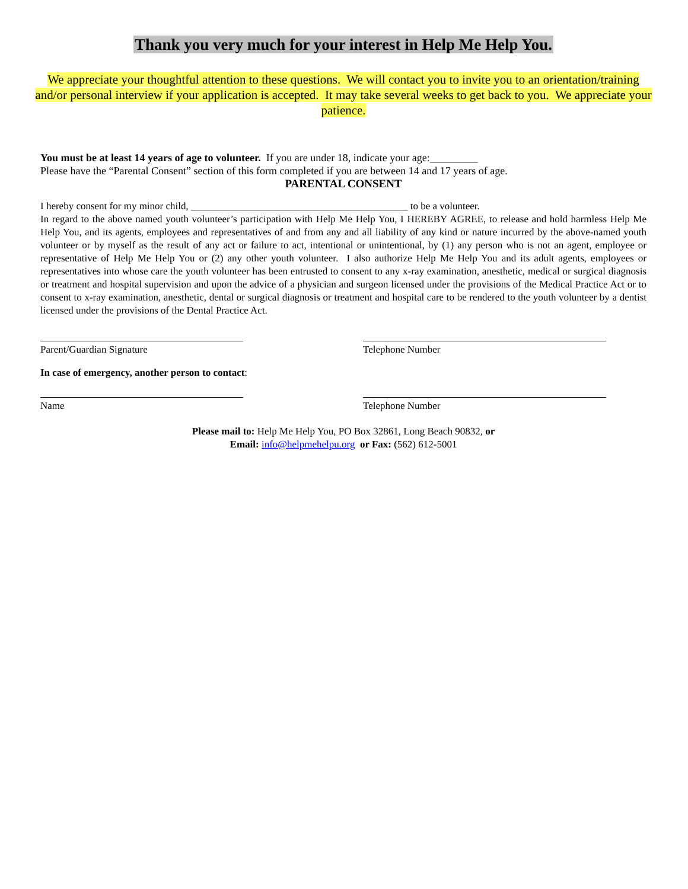Thank you very much for your interest in Help Me Help You.
We appreciate your thoughtful attention to these questions. We will contact you to invite you to an orientation/training and/or personal interview if your application is accepted. It may take several weeks to get back to you. We appreciate your patience.
You must be at least 14 years of age to volunteer. If you are under 18, indicate your age:_________
Please have the “Parental Consent” section of this form completed if you are between 14 and 17 years of age.
PARENTAL CONSENT
I hereby consent for my minor child, ___________________________________________ to be a volunteer.
In regard to the above named youth volunteer’s participation with Help Me Help You, I HEREBY AGREE, to release and hold harmless Help Me Help You, and its agents, employees and representatives of and from any and all liability of any kind or nature incurred by the above-named youth volunteer or by myself as the result of any act or failure to act, intentional or unintentional, by (1) any person who is not an agent, employee or representative of Help Me Help You or (2) any other youth volunteer. I also authorize Help Me Help You and its adult agents, employees or representatives into whose care the youth volunteer has been entrusted to consent to any x-ray examination, anesthetic, medical or surgical diagnosis or treatment and hospital supervision and upon the advice of a physician and surgeon licensed under the provisions of the Medical Practice Act or to consent to x-ray examination, anesthetic, dental or surgical diagnosis or treatment and hospital care to be rendered to the youth volunteer by a dentist licensed under the provisions of the Dental Practice Act.
Parent/Guardian Signature Telephone Number
In case of emergency, another person to contact:
Name Telephone Number
Please mail to: Help Me Help You, PO Box 32861, Long Beach 90832, or
Email: info@helpmehelpu.org or Fax: (562) 612-5001